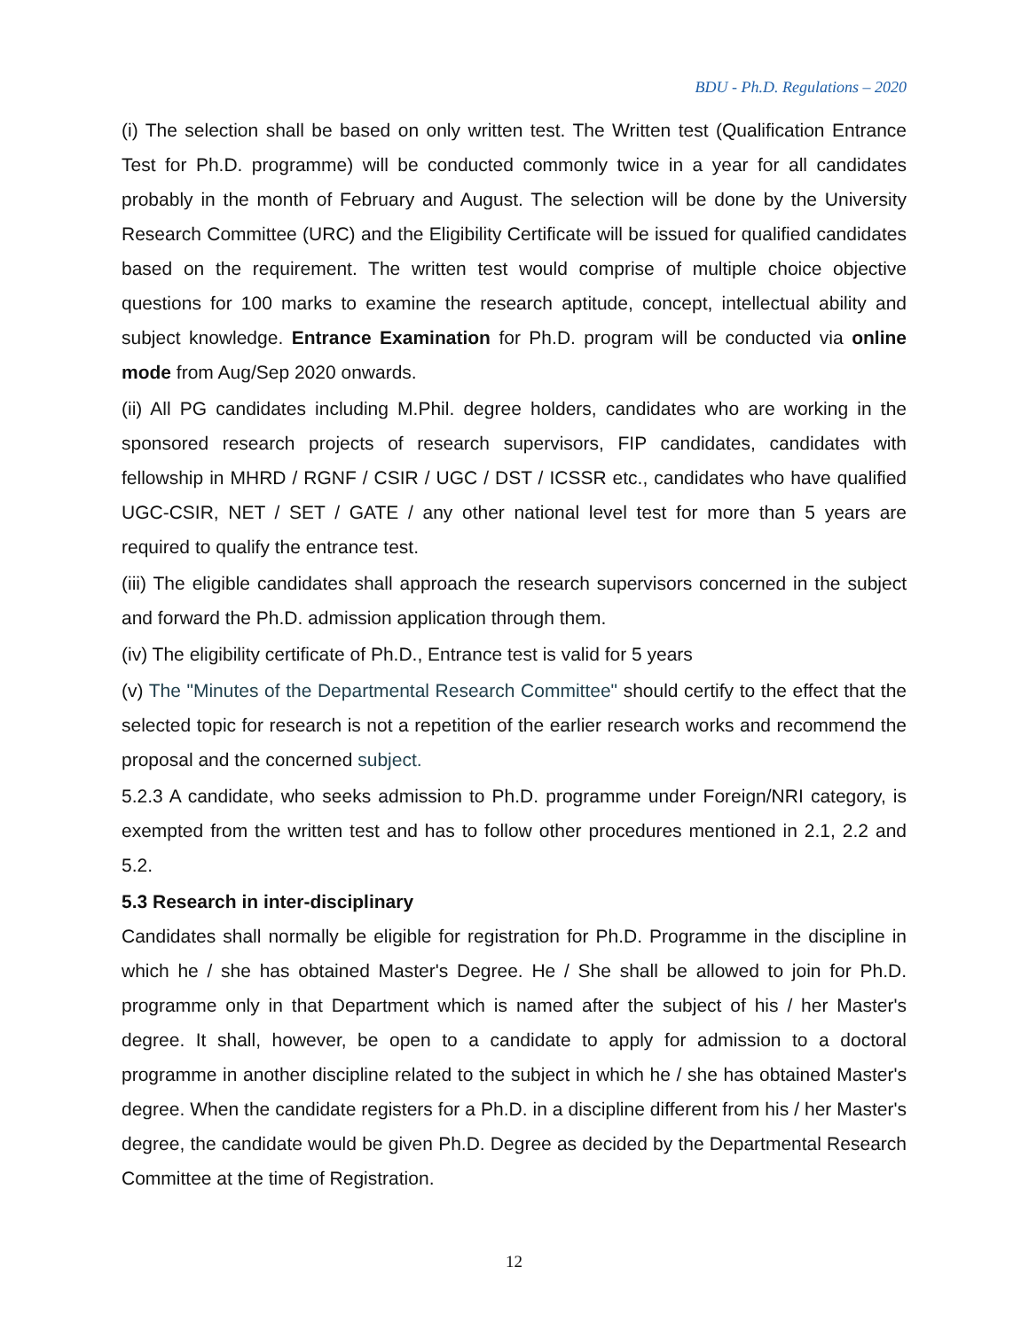BDU - Ph.D. Regulations – 2020
(i) The selection shall be based on only written test. The Written test (Qualification Entrance Test for Ph.D. programme) will be conducted commonly twice in a year for all candidates probably in the month of February and August. The selection will be done by the University Research Committee (URC) and the Eligibility Certificate will be issued for qualified candidates based on the requirement. The written test would comprise of multiple choice objective questions for 100 marks to examine the research aptitude, concept, intellectual ability and subject knowledge. Entrance Examination for Ph.D. program will be conducted via online mode from Aug/Sep 2020 onwards.
(ii) All PG candidates including M.Phil. degree holders, candidates who are working in the sponsored research projects of research supervisors, FIP candidates, candidates with fellowship in MHRD / RGNF / CSIR / UGC / DST / ICSSR etc., candidates who have qualified UGC-CSIR, NET / SET / GATE / any other national level test for more than 5 years are required to qualify the entrance test.
(iii) The eligible candidates shall approach the research supervisors concerned in the subject and forward the Ph.D. admission application through them.
(iv) The eligibility certificate of Ph.D., Entrance test is valid for 5 years
(v) The "Minutes of the Departmental Research Committee" should certify to the effect that the selected topic for research is not a repetition of the earlier research works and recommend the proposal and the concerned subject.
5.2.3 A candidate, who seeks admission to Ph.D. programme under Foreign/NRI category, is exempted from the written test and has to follow other procedures mentioned in 2.1, 2.2 and 5.2.
5.3 Research in inter-disciplinary
Candidates shall normally be eligible for registration for Ph.D. Programme in the discipline in which he / she has obtained Master's Degree. He / She shall be allowed to join for Ph.D. programme only in that Department which is named after the subject of his / her Master's degree. It shall, however, be open to a candidate to apply for admission to a doctoral programme in another discipline related to the subject in which he / she has obtained Master's degree. When the candidate registers for a Ph.D. in a discipline different from his / her Master's degree, the candidate would be given Ph.D. Degree as decided by the Departmental Research Committee at the time of Registration.
12